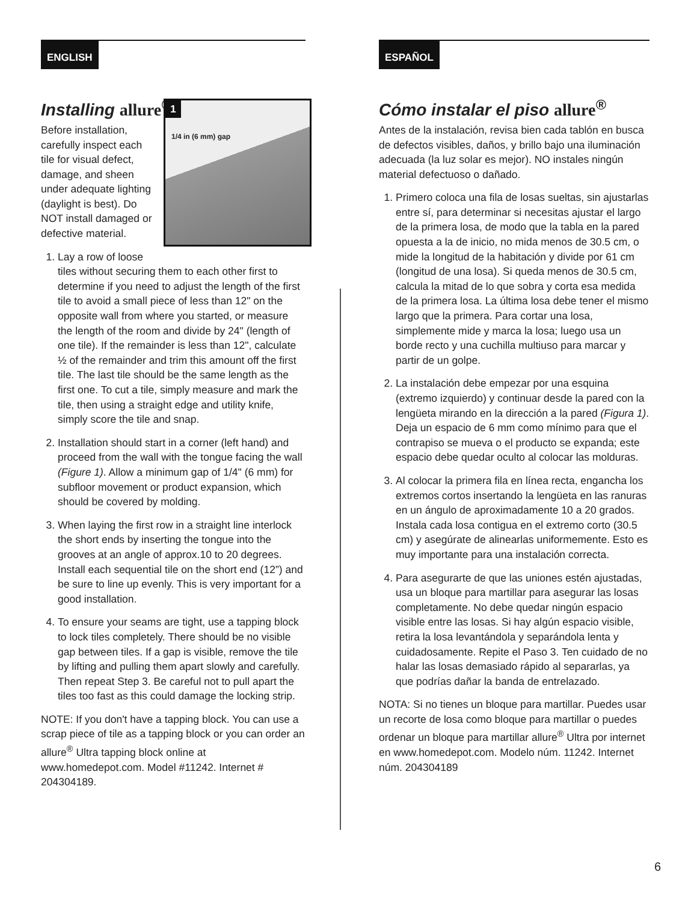ENGLISH
Installing allure<sup>®</sup>
1
1/4 in (6 mm) gap
Before installation, carefully inspect each tile for visual defect, damage, and sheen under adequate lighting (daylight is best). Do NOT install damaged or defective material.
1. Lay a row of loose tiles without securing them to each other first to determine if you need to adjust the length of the first tile to avoid a small piece of less than 12" on the opposite wall from where you started, or measure the length of the room and divide by 24" (length of one tile). If the remainder is less than 12", calculate ½ of the remainder and trim this amount off the first tile. The last tile should be the same length as the first one. To cut a tile, simply measure and mark the tile, then using a straight edge and utility knife, simply score the tile and snap.
2. Installation should start in a corner (left hand) and proceed from the wall with the tongue facing the wall (Figure 1). Allow a minimum gap of 1/4" (6 mm) for subfloor movement or product expansion, which should be covered by molding.
3. When laying the first row in a straight line interlock the short ends by inserting the tongue into the grooves at an angle of approx.10 to 20 degrees. Install each sequential tile on the short end (12”) and be sure to line up evenly. This is very important for a good installation.
4. To ensure your seams are tight, use a tapping block to lock tiles completely. There should be no visible gap between tiles. If a gap is visible, remove the tile by lifting and pulling them apart slowly and carefully. Then repeat Step 3. Be careful not to pull apart the tiles too fast as this could damage the locking strip.
NOTE: If you don't have a tapping block. You can use a scrap piece of tile as a tapping block or you can order an allure<sup>®</sup> Ultra tapping block online at www.homedepot.com. Model #11242. Internet # 204304189.
ESPAÑOL
Cómo instalar el piso allure<sup>®</sup>
Antes de la instalación, revisa bien cada tablón en busca de defectos visibles, daños, y brillo bajo una iluminación adecuada (la luz solar es mejor). NO instales ningún material defectuoso o dañado.
1. Primero coloca una fila de losas sueltas, sin ajustarlas entre sí, para determinar si necesitas ajustar el largo de la primera losa, de modo que la tabla en la pared opuesta a la de inicio, no mida menos de 30.5 cm, o mide la longitud de la habitación y divide por 61 cm (longitud de una losa). Si queda menos de 30.5 cm, calcula la mitad de lo que sobra y corta esa medida de la primera losa. La última losa debe tener el mismo largo que la primera. Para cortar una losa, simplemente mide y marca la losa; luego usa un borde recto y una cuchilla multiuso para marcar y partir de un golpe.
2. La instalación debe empezar por una esquina (extremo izquierdo) y continuar desde la pared con la lengüeta mirando en la dirección a la pared (Figura 1). Deja un espacio de 6 mm como mínimo para que el contrapiso se mueva o el producto se expanda; este espacio debe quedar oculto al colocar las molduras.
3. Al colocar la primera fila en línea recta, engancha los extremos cortos insertando la lengüeta en las ranuras en un ángulo de aproximadamente 10 a 20 grados. Instala cada losa contigua en el extremo corto (30.5 cm) y asegúrate de alinearlas uniformemente. Esto es muy importante para una instalación correcta.
4. Para asegurarte de que las uniones estén ajustadas, usa un bloque para martillar para asegurar las losas completamente. No debe quedar ningún espacio visible entre las losas. Si hay algún espacio visible, retira la losa levantándola y separándola lenta y cuidadosamente. Repite el Paso 3. Ten cuidado de no halar las losas demasiado rápido al separarlas, ya que podrías dañar la banda de entrelazado.
NOTA: Si no tienes un bloque para martillar. Puedes usar un recorte de losa como bloque para martillar o puedes ordenar un bloque para martillar allure<sup>®</sup> Ultra por internet en www.homedepot.com. Modelo núm. 11242. Internet núm. 204304189
6